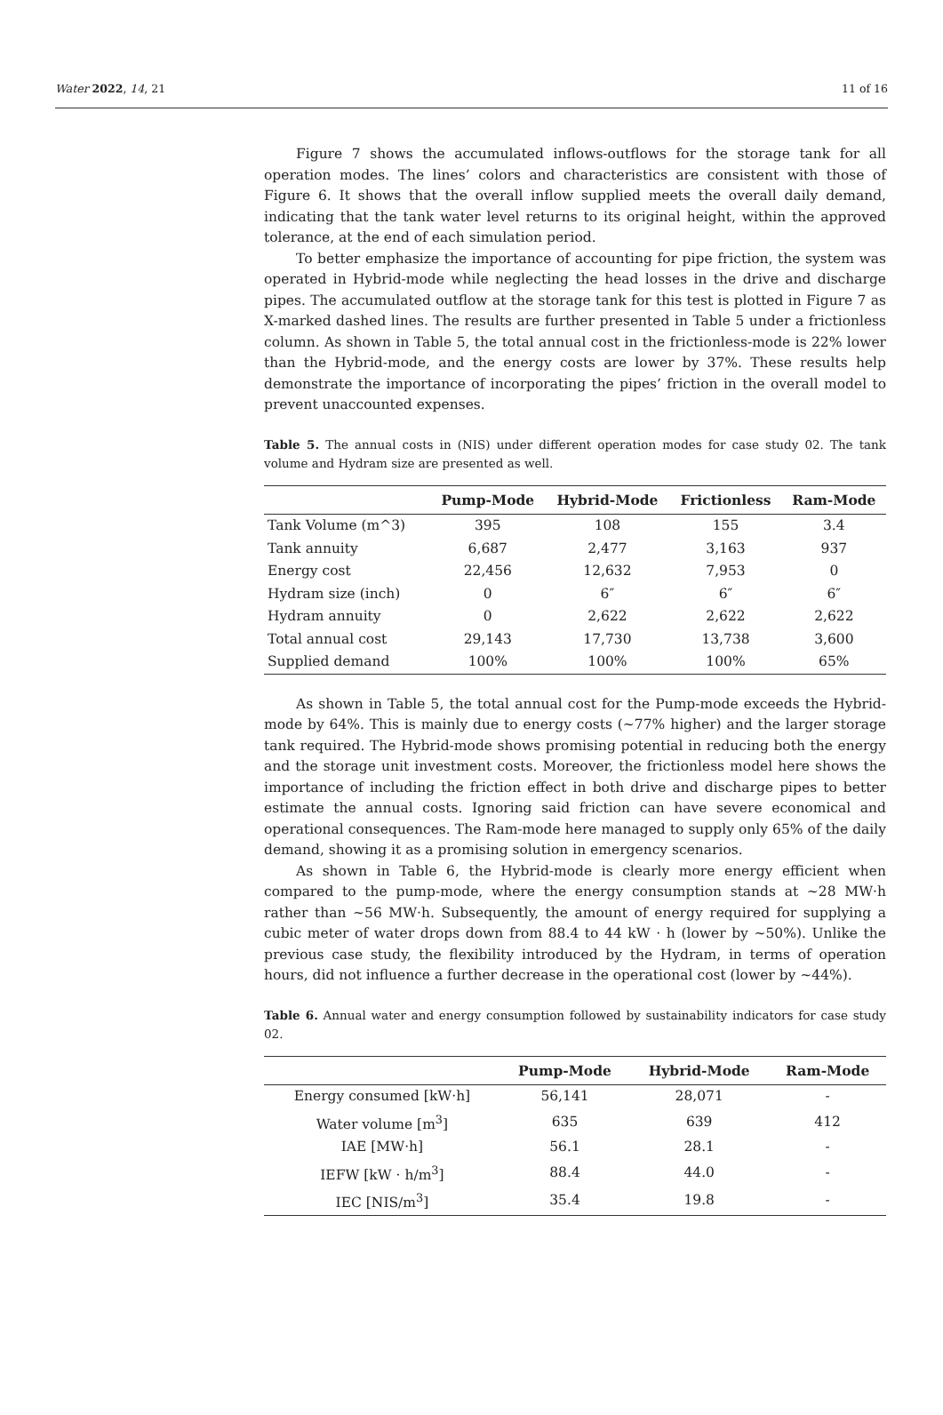Water 2022, 14, 21 11 of 16
Figure 7 shows the accumulated inflows-outflows for the storage tank for all operation modes. The lines’ colors and characteristics are consistent with those of Figure 6. It shows that the overall inflow supplied meets the overall daily demand, indicating that the tank water level returns to its original height, within the approved tolerance, at the end of each simulation period.
To better emphasize the importance of accounting for pipe friction, the system was operated in Hybrid-mode while neglecting the head losses in the drive and discharge pipes. The accumulated outflow at the storage tank for this test is plotted in Figure 7 as X-marked dashed lines. The results are further presented in Table 5 under a frictionless column. As shown in Table 5, the total annual cost in the frictionless-mode is 22% lower than the Hybrid-mode, and the energy costs are lower by 37%. These results help demonstrate the importance of incorporating the pipes’ friction in the overall model to prevent unaccounted expenses.
Table 5. The annual costs in (NIS) under different operation modes for case study 02. The tank volume and Hydram size are presented as well.
| | Pump-Mode | Hybrid-Mode | Frictionless | Ram-Mode |
| --- | --- | --- | --- | --- |
| Tank Volume (m^3) | 395 | 108 | 155 | 3.4 |
| Tank annuity | 6,687 | 2,477 | 3,163 | 937 |
| Energy cost | 22,456 | 12,632 | 7,953 | 0 |
| Hydram size (inch) | 0 | 6″ | 6″ | 6″ |
| Hydram annuity | 0 | 2,622 | 2,622 | 2,622 |
| Total annual cost | 29,143 | 17,730 | 13,738 | 3,600 |
| Supplied demand | 100% | 100% | 100% | 65% |
As shown in Table 5, the total annual cost for the Pump-mode exceeds the Hybrid-mode by 64%. This is mainly due to energy costs (~77% higher) and the larger storage tank required. The Hybrid-mode shows promising potential in reducing both the energy and the storage unit investment costs. Moreover, the frictionless model here shows the importance of including the friction effect in both drive and discharge pipes to better estimate the annual costs. Ignoring said friction can have severe economical and operational consequences. The Ram-mode here managed to supply only 65% of the daily demand, showing it as a promising solution in emergency scenarios.
As shown in Table 6, the Hybrid-mode is clearly more energy efficient when compared to the pump-mode, where the energy consumption stands at ~28 MW·h rather than ~56 MW·h. Subsequently, the amount of energy required for supplying a cubic meter of water drops down from 88.4 to 44 kW · h (lower by ~50%). Unlike the previous case study, the flexibility introduced by the Hydram, in terms of operation hours, did not influence a further decrease in the operational cost (lower by ~44%).
Table 6. Annual water and energy consumption followed by sustainability indicators for case study 02.
| | Pump-Mode | Hybrid-Mode | Ram-Mode |
| --- | --- | --- | --- |
| Energy consumed [kW·h] | 56,141 | 28,071 | - |
| Water volume [m<sup>3</sup>] | 635 | 639 | 412 |
| IAE [MW·h] | 56.1 | 28.1 | - |
| IEFW [kW · h/m<sup>3</sup>] | 88.4 | 44.0 | - |
| IEC [NIS/m<sup>3</sup>] | 35.4 | 19.8 | - |